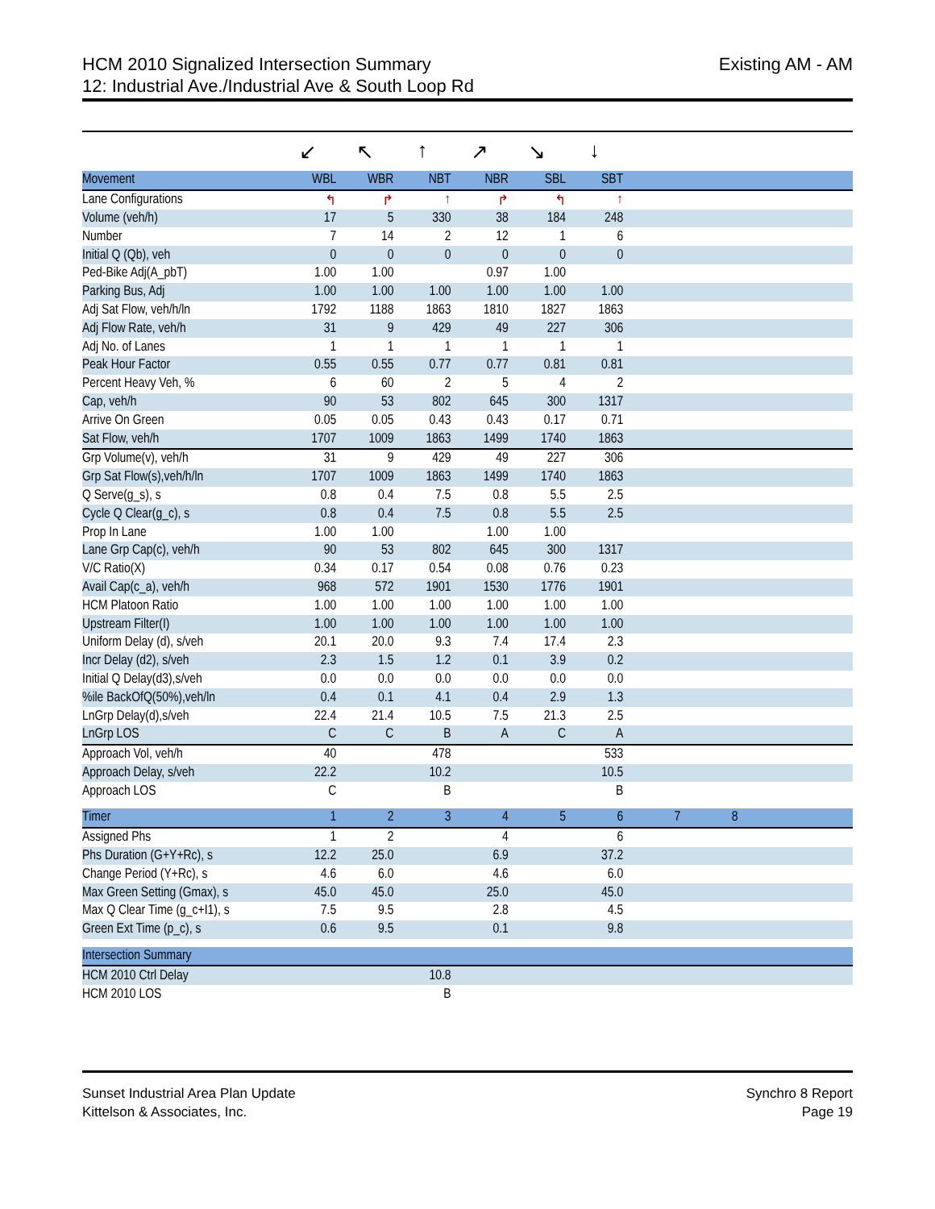Existing AM - AM HCM 2010 Signalized Intersection Summary
12: Industrial Ave./Industrial Ave & South Loop Rd
| | ↙ | ↖ | ↑ | ↗ | ↘ | ↓ | | | | |
| Movement | WBL | WBR | NBT | NBR | SBL | SBT | | | | |
| Lane Configurations | ↰ | ↱ | ↑ | ↱ | ↰ | ↑ | | | | |
| Volume (veh/h) | 17 | 5 | 330 | 38 | 184 | 248 | | | | |
| Number | 7 | 14 | 2 | 12 | 1 | 6 | | | | |
| Initial Q (Qb), veh | 0 | 0 | 0 | 0 | 0 | 0 | | | | |
| Ped-Bike Adj(A_pbT) | 1.00 | 1.00 | | 0.97 | 1.00 | | | | | |
| Parking Bus, Adj | 1.00 | 1.00 | 1.00 | 1.00 | 1.00 | 1.00 | | | | |
| Adj Sat Flow, veh/h/ln | 1792 | 1188 | 1863 | 1810 | 1827 | 1863 | | | | |
| Adj Flow Rate, veh/h | 31 | 9 | 429 | 49 | 227 | 306 | | | | |
| Adj No. of Lanes | 1 | 1 | 1 | 1 | 1 | 1 | | | | |
| Peak Hour Factor | 0.55 | 0.55 | 0.77 | 0.77 | 0.81 | 0.81 | | | | |
| Percent Heavy Veh, % | 6 | 60 | 2 | 5 | 4 | 2 | | | | |
| Cap, veh/h | 90 | 53 | 802 | 645 | 300 | 1317 | | | | |
| Arrive On Green | 0.05 | 0.05 | 0.43 | 0.43 | 0.17 | 0.71 | | | | |
| Sat Flow, veh/h | 1707 | 1009 | 1863 | 1499 | 1740 | 1863 | | | | |
| Grp Volume(v), veh/h | 31 | 9 | 429 | 49 | 227 | 306 | | | | |
| Grp Sat Flow(s),veh/h/ln | 1707 | 1009 | 1863 | 1499 | 1740 | 1863 | | | | |
| Q Serve(g_s), s | 0.8 | 0.4 | 7.5 | 0.8 | 5.5 | 2.5 | | | | |
| Cycle Q Clear(g_c), s | 0.8 | 0.4 | 7.5 | 0.8 | 5.5 | 2.5 | | | | |
| Prop In Lane | 1.00 | 1.00 | | 1.00 | 1.00 | | | | | |
| Lane Grp Cap(c), veh/h | 90 | 53 | 802 | 645 | 300 | 1317 | | | | |
| V/C Ratio(X) | 0.34 | 0.17 | 0.54 | 0.08 | 0.76 | 0.23 | | | | |
| Avail Cap(c_a), veh/h | 968 | 572 | 1901 | 1530 | 1776 | 1901 | | | | |
| HCM Platoon Ratio | 1.00 | 1.00 | 1.00 | 1.00 | 1.00 | 1.00 | | | | |
| Upstream Filter(I) | 1.00 | 1.00 | 1.00 | 1.00 | 1.00 | 1.00 | | | | |
| Uniform Delay (d), s/veh | 20.1 | 20.0 | 9.3 | 7.4 | 17.4 | 2.3 | | | | |
| Incr Delay (d2), s/veh | 2.3 | 1.5 | 1.2 | 0.1 | 3.9 | 0.2 | | | | |
| Initial Q Delay(d3),s/veh | 0.0 | 0.0 | 0.0 | 0.0 | 0.0 | 0.0 | | | | |
| %ile BackOfQ(50%),veh/ln | 0.4 | 0.1 | 4.1 | 0.4 | 2.9 | 1.3 | | | | |
| LnGrp Delay(d),s/veh | 22.4 | 21.4 | 10.5 | 7.5 | 21.3 | 2.5 | | | | |
| LnGrp LOS | C | C | B | A | C | A | | | | |
| Approach Vol, veh/h | 40 | | 478 | | | 533 | | | | |
| Approach Delay, s/veh | 22.2 | | 10.2 | | | 10.5 | | | | |
| Approach LOS | C | | B | | | B | | | | |
| Timer | 1 | 2 | 3 | 4 | 5 | 6 | 7 | 8 | | |
| Assigned Phs | 1 | 2 | | 4 | | 6 | | | | |
| Phs Duration (G+Y+Rc), s | 12.2 | 25.0 | | 6.9 | | 37.2 | | | | |
| Change Period (Y+Rc), s | 4.6 | 6.0 | | 4.6 | | 6.0 | | | | |
| Max Green Setting (Gmax), s | 45.0 | 45.0 | | 25.0 | | 45.0 | | | | |
| Max Q Clear Time (g_c+I1), s | 7.5 | 9.5 | | 2.8 | | 4.5 | | | | |
| Green Ext Time (p_c), s | 0.6 | 9.5 | | 0.1 | | 9.8 | | | | |
| Intersection Summary | | | | | | | | | | |
| HCM 2010 Ctrl Delay | | | 10.8 | | | | | | | |
| HCM 2010 LOS | | | B | | | | | | | |
Synchro 8 Report
Page 19 Sunset Industrial Area Plan Update
Kittelson & Associates, Inc.